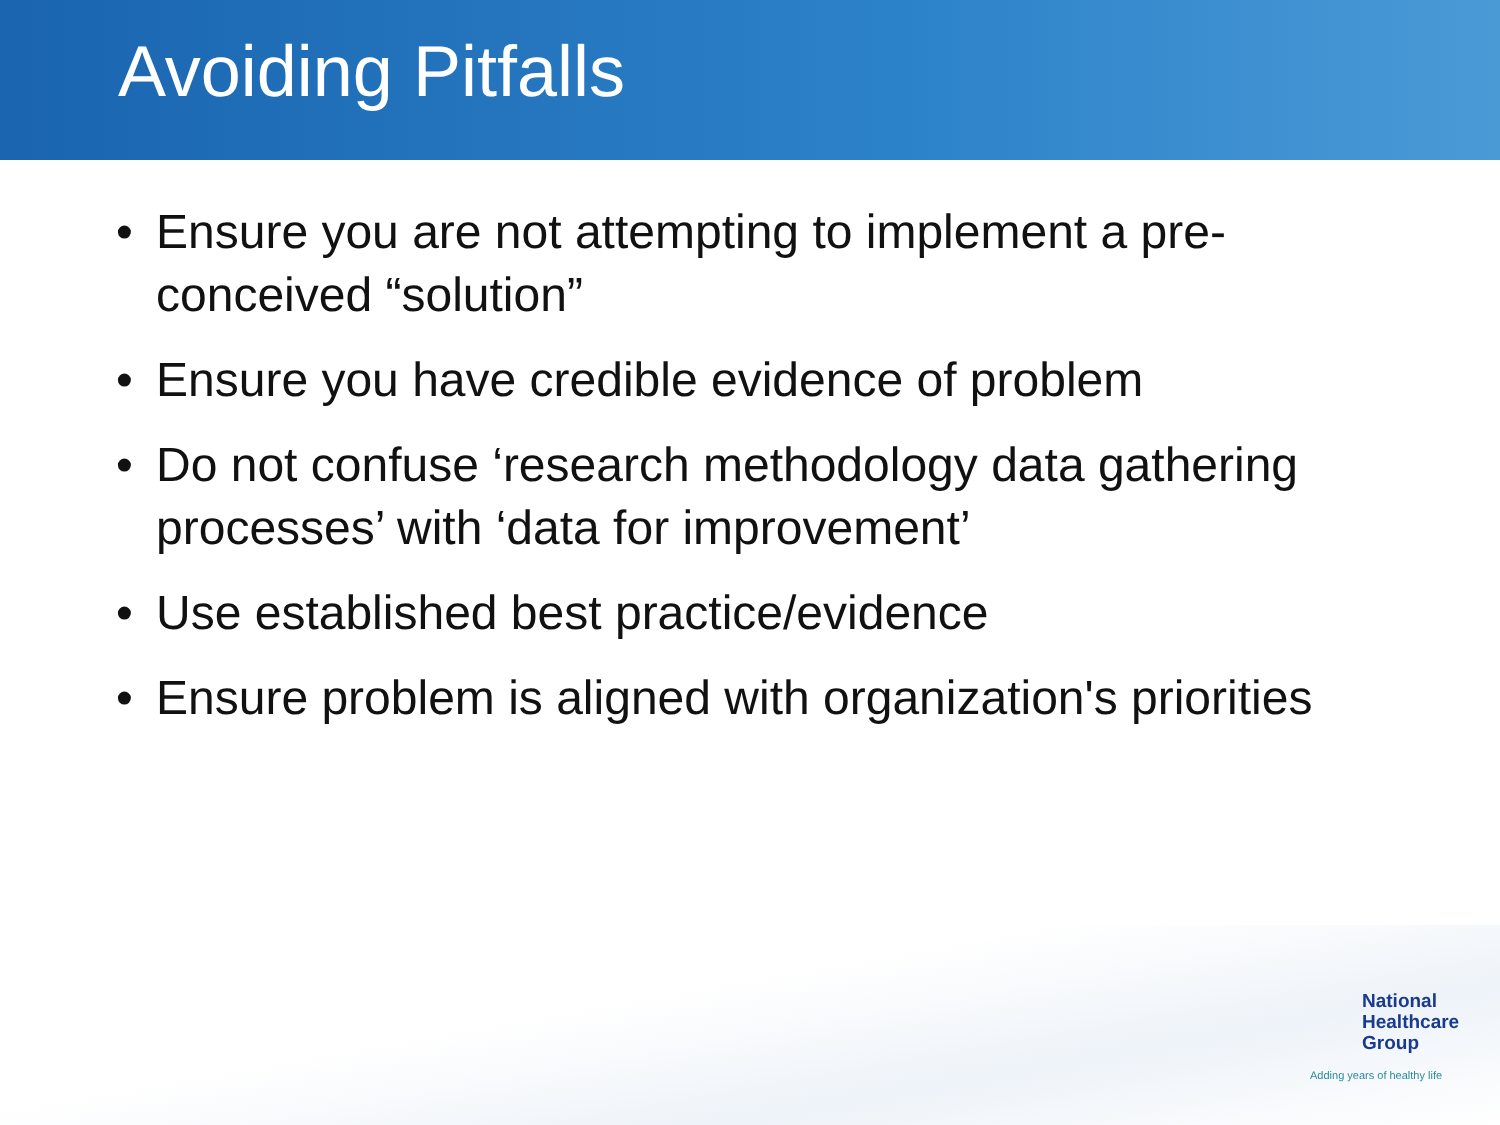Avoiding Pitfalls
• Ensure you are not attempting to implement a pre-conceived “solution”
• Ensure you have credible evidence of problem
• Do not confuse ‘research methodology data gathering processes’ with ‘data for improvement’
• Use established best practice/evidence
• Ensure problem is aligned with organization's priorities
National
Healthcare
Group
Adding years of healthy life